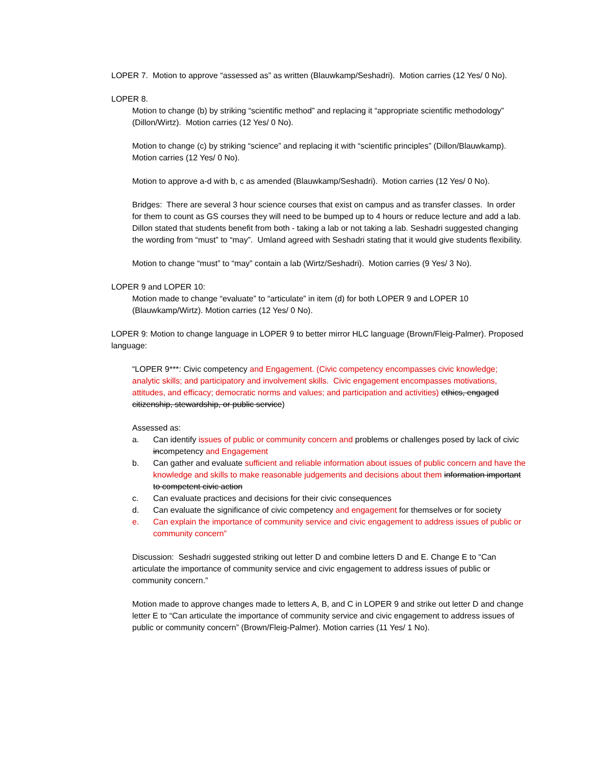LOPER 7. Motion to approve “assessed as” as written (Blauwkamp/Seshadri). Motion carries (12 Yes/ 0 No).
LOPER 8.
Motion to change (b) by striking “scientific method” and replacing it “appropriate scientific methodology” (Dillon/Wirtz). Motion carries (12 Yes/ 0 No).
Motion to change (c) by striking “science” and replacing it with “scientific principles” (Dillon/Blauwkamp). Motion carries (12 Yes/ 0 No).
Motion to approve a-d with b, c as amended (Blauwkamp/Seshadri). Motion carries (12 Yes/ 0 No).
Bridges: There are several 3 hour science courses that exist on campus and as transfer classes. In order for them to count as GS courses they will need to be bumped up to 4 hours or reduce lecture and add a lab. Dillon stated that students benefit from both - taking a lab or not taking a lab. Seshadri suggested changing the wording from “must” to “may”. Umland agreed with Seshadri stating that it would give students flexibility.
Motion to change “must” to “may” contain a lab (Wirtz/Seshadri). Motion carries (9 Yes/ 3 No).
LOPER 9 and LOPER 10:
Motion made to change “evaluate” to “articulate” in item (d) for both LOPER 9 and LOPER 10 (Blauwkamp/Wirtz). Motion carries (12 Yes/ 0 No).
LOPER 9: Motion to change language in LOPER 9 to better mirror HLC language (Brown/Fleig-Palmer). Proposed language:
“LOPER 9***: Civic competency and Engagement. (Civic competency encompasses civic knowledge; analytic skills; and participatory and involvement skills. Civic engagement encompasses motivations, attitudes, and efficacy; democratic norms and values; and participation and activities) ethics, engaged citizenship, stewardship, or public service)
Assessed as:
a. Can identify issues of public or community concern and problems or challenges posed by lack of civic incompetency and Engagement
b. Can gather and evaluate sufficient and reliable information about issues of public concern and have the knowledge and skills to make reasonable judgements and decisions about them information important to competent civic action
c. Can evaluate practices and decisions for their civic consequences
d. Can evaluate the significance of civic competency and engagement for themselves or for society
e. Can explain the importance of community service and civic engagement to address issues of public or community concern”
Discussion: Seshadri suggested striking out letter D and combine letters D and E. Change E to “Can articulate the importance of community service and civic engagement to address issues of public or community concern.”
Motion made to approve changes made to letters A, B, and C in LOPER 9 and strike out letter D and change letter E to “Can articulate the importance of community service and civic engagement to address issues of public or community concern” (Brown/Fleig-Palmer). Motion carries (11 Yes/ 1 No).